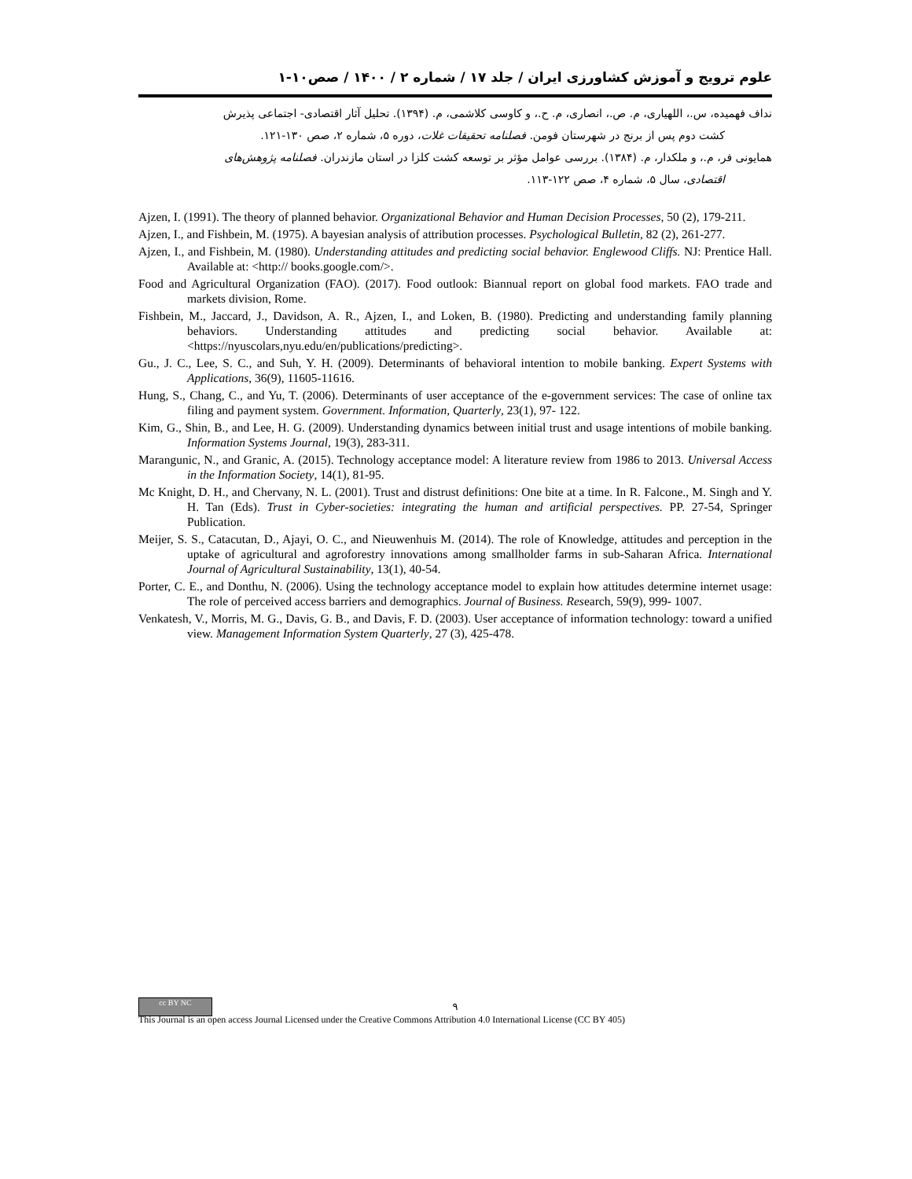علوم ترویج و آموزش کشاورزی ایران / جلد ۱۷ / شماره ۲ / ۱۴۰۰ / صص۱۰-۱
نداف فهمیده، س.، اللهیاری، م. ص.، انصاری، م. ح.، و کاوسی کلاشمی، م. (۱۳۹۴). تحلیل آثار اقتصادی- اجتماعی پذیرش
کشت دوم پس از برنج در شهرستان فومن. فصلنامه تحقیقات غلات، دوره ۵، شماره ۲، صص ۱۳۰-۱۲۱.
همایونی فر، م.، و ملکدار، م. (۱۳۸۴). بررسی عوامل مؤثر بر توسعه کشت کلزا در استان مازندران. فصلنامه پژوهش‌های
اقتصادی، سال ۵، شماره ۴، صص ۱۲۲-۱۱۳.
Ajzen, I. (1991). The theory of planned behavior. Organizational Behavior and Human Decision Processes, 50 (2), 179-211.
Ajzen, I., and Fishbein, M. (1975). A bayesian analysis of attribution processes. Psychological Bulletin, 82 (2), 261-277.
Ajzen, I., and Fishbein, M. (1980). Understanding attitudes and predicting social behavior. Englewood Cliffs. NJ: Prentice Hall. Available at: <http:// books.google.com/>.
Food and Agricultural Organization (FAO). (2017). Food outlook: Biannual report on global food markets. FAO trade and markets division, Rome.
Fishbein, M., Jaccard, J., Davidson, A. R., Ajzen, I., and Loken, B. (1980). Predicting and understanding family planning behaviors. Understanding attitudes and predicting social behavior. Available at: <https://nyuscolars,nyu.edu/en/publications/predicting>.
Gu., J. C., Lee, S. C., and Suh, Y. H. (2009). Determinants of behavioral intention to mobile banking. Expert Systems with Applications, 36(9), 11605-11616.
Hung, S., Chang, C., and Yu, T. (2006). Determinants of user acceptance of the e-government services: The case of online tax filing and payment system. Government. Information, Quarterly, 23(1), 97- 122.
Kim, G., Shin, B., and Lee, H. G. (2009). Understanding dynamics between initial trust and usage intentions of mobile banking. Information Systems Journal, 19(3), 283-311.
Marangunic, N., and Granic, A. (2015). Technology acceptance model: A literature review from 1986 to 2013. Universal Access in the Information Society, 14(1), 81-95.
Mc Knight, D. H., and Chervany, N. L. (2001). Trust and distrust definitions: One bite at a time. In R. Falcone., M. Singh and Y. H. Tan (Eds). Trust in Cyber-societies: integrating the human and artificial perspectives. PP. 27-54, Springer Publication.
Meijer, S. S., Catacutan, D., Ajayi, O. C., and Nieuwenhuis M. (2014). The role of Knowledge, attitudes and perception in the uptake of agricultural and agroforestry innovations among smallholder farms in sub-Saharan Africa. International Journal of Agricultural Sustainability, 13(1), 40-54.
Porter, C. E., and Donthu, N. (2006). Using the technology acceptance model to explain how attitudes determine internet usage: The role of perceived access barriers and demographics. Journal of Business. Research, 59(9), 999- 1007.
Venkatesh, V., Morris, M. G., Davis, G. B., and Davis, F. D. (2003). User acceptance of information technology: toward a unified view. Management Information System Quarterly, 27 (3), 425-478.
cc BY NC
۹
This Journal is an open access Journal Licensed under the Creative Commons Attribution 4.0 International License (CC BY 405)